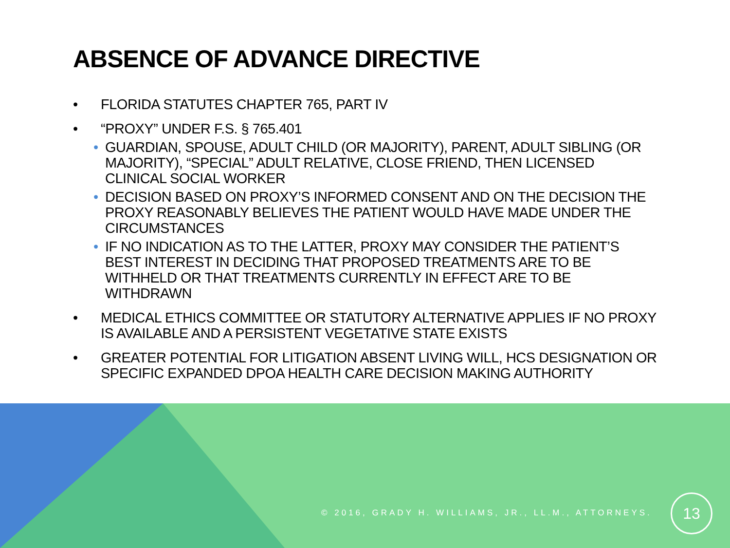ABSENCE OF ADVANCE DIRECTIVE
• FLORIDA STATUTES CHAPTER 765, PART IV
• “PROXY” UNDER F.S. § 765.401
• GUARDIAN, SPOUSE, ADULT CHILD (OR MAJORITY), PARENT, ADULT SIBLING (OR MAJORITY), “SPECIAL” ADULT RELATIVE, CLOSE FRIEND, THEN LICENSED CLINICAL SOCIAL WORKER
• DECISION BASED ON PROXY’S INFORMED CONSENT AND ON THE DECISION THE PROXY REASONABLY BELIEVES THE PATIENT WOULD HAVE MADE UNDER THE CIRCUMSTANCES
• IF NO INDICATION AS TO THE LATTER, PROXY MAY CONSIDER THE PATIENT’S BEST INTEREST IN DECIDING THAT PROPOSED TREATMENTS ARE TO BE WITHHELD OR THAT TREATMENTS CURRENTLY IN EFFECT ARE TO BE WITHDRAWN
• MEDICAL ETHICS COMMITTEE OR STATUTORY ALTERNATIVE APPLIES IF NO PROXY IS AVAILABLE AND A PERSISTENT VEGETATIVE STATE EXISTS
• GREATER POTENTIAL FOR LITIGATION ABSENT LIVING WILL, HCS DESIGNATION OR SPECIFIC EXPANDED DPOA HEALTH CARE DECISION MAKING AUTHORITY
© 2016, GRADY H. WILLIAMS, JR., LL.M., ATTORNEYS.
13